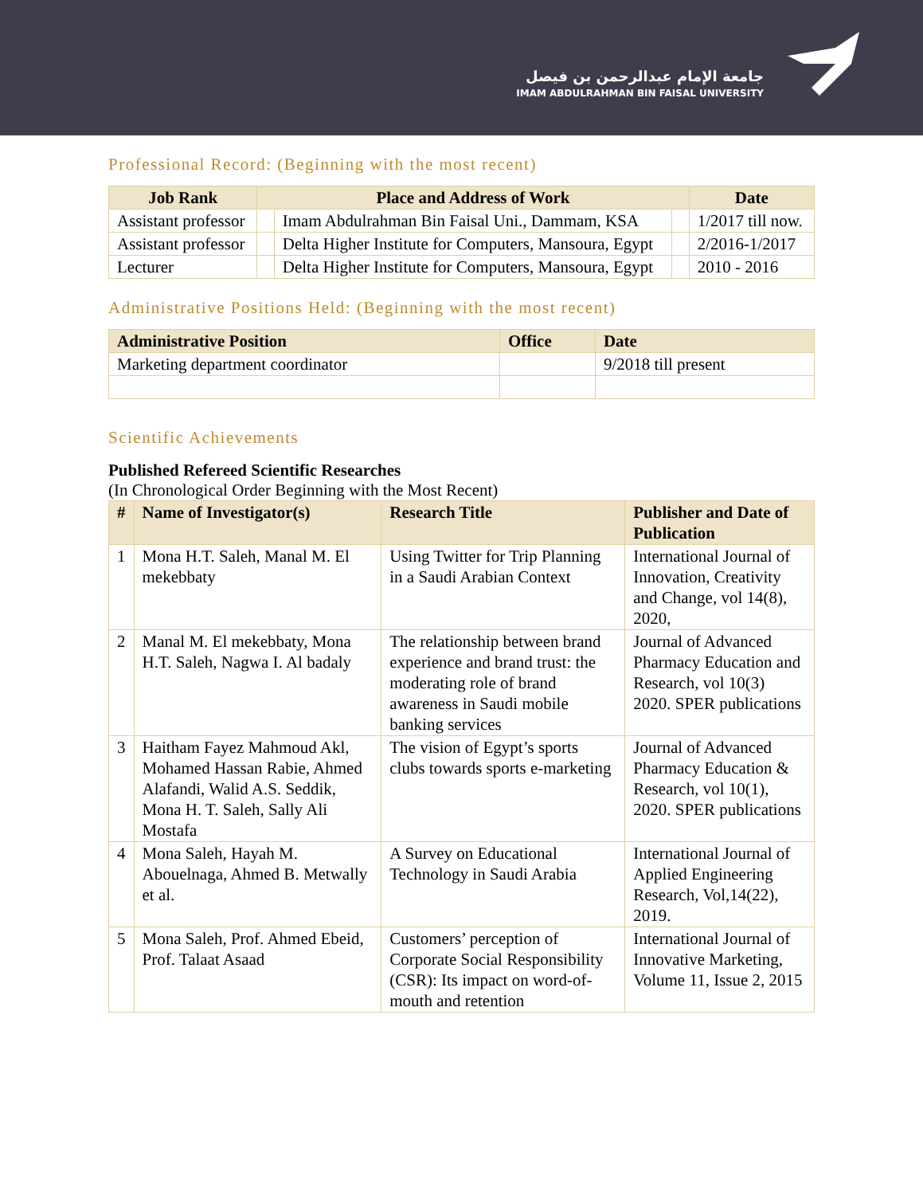جامعة الإمام عبدالرحمن بن فيصل
IMAM ABDULRAHMAN BIN FAISAL UNIVERSITY
Professional Record: (Beginning with the most recent)
| Job Rank | Place and Address of Work | | | Date |
| --- | --- | --- | --- | --- |
| Assistant professor | | Imam Abdulrahman Bin Faisal Uni., Dammam, KSA | | 1/2017 till now. |
| Assistant professor | | Delta Higher Institute for Computers, Mansoura, Egypt | | 2/2016-1/2017 |
| Lecturer | | Delta Higher Institute for Computers, Mansoura, Egypt | | 2010 - 2016 |
Administrative Positions Held: (Beginning with the most recent)
| Administrative Position | Office | Date |
| --- | --- | --- |
| Marketing department coordinator | | 9/2018 till present |
Scientific Achievements
Published Refereed Scientific Researches
(In Chronological Order Beginning with the Most Recent)
| # | Name of Investigator(s) | Research Title | Publisher and Date of Publication |
| --- | --- | --- | --- |
| 1 | Mona H.T. Saleh, Manal M. El mekebbaty | Using Twitter for Trip Planning in a Saudi Arabian Context | International Journal of Innovation, Creativity and Change, vol 14(8), 2020, |
| 2 | Manal M. El mekebbaty, Mona H.T. Saleh, Nagwa I. Al badaly | The relationship between brand experience and brand trust: the moderating role of brand awareness in Saudi mobile banking services | Journal of Advanced Pharmacy Education and Research, vol 10(3) 2020. SPER publications |
| 3 | Haitham Fayez Mahmoud Akl, Mohamed Hassan Rabie, Ahmed Alafandi, Walid A.S. Seddik, Mona H. T. Saleh, Sally Ali Mostafa | The vision of Egypt’s sports clubs towards sports e-marketing | Journal of Advanced Pharmacy Education & Research, vol 10(1), 2020. SPER publications |
| 4 | Mona Saleh, Hayah M. Abouelnaga, Ahmed B. Metwally et al. | A Survey on Educational Technology in Saudi Arabia | International Journal of Applied Engineering Research, Vol,14(22), 2019. |
| 5 | Mona Saleh, Prof. Ahmed Ebeid, Prof. Talaat Asaad | Customers’ perception of Corporate Social Responsibility (CSR): Its impact on word-of-mouth and retention | International Journal of Innovative Marketing, Volume 11, Issue 2, 2015 |